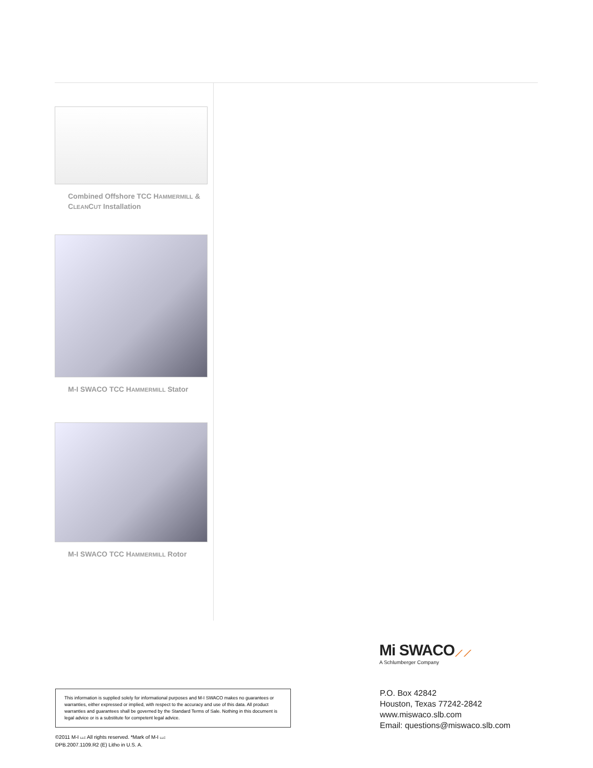Combined Offshore TCC HAMMERMILL &
CLEANCUT Installation
M-I SWACO TCC HAMMERMILL Stator
M-I SWACO TCC HAMMERMILL Rotor
Mi SWACO⟋⟋
A Schlumberger Company
P.O. Box 42842
Houston, Texas 77242-2842
www.miswaco.slb.com
Email: questions@miswaco.slb.com
This information is supplied solely for informational purposes and M-I SWACO makes no guarantees or warranties, either expressed or implied, with respect to the accuracy and use of this data. All product warranties and guarantees shall be governed by the Standard Terms of Sale. Nothing in this document is legal advice or is a substitute for competent legal advice.
©2011 M-I LLC All rights reserved. *Mark of M-I LLC
DPB.2007.1109.R2 (E) Litho in U.S. A.